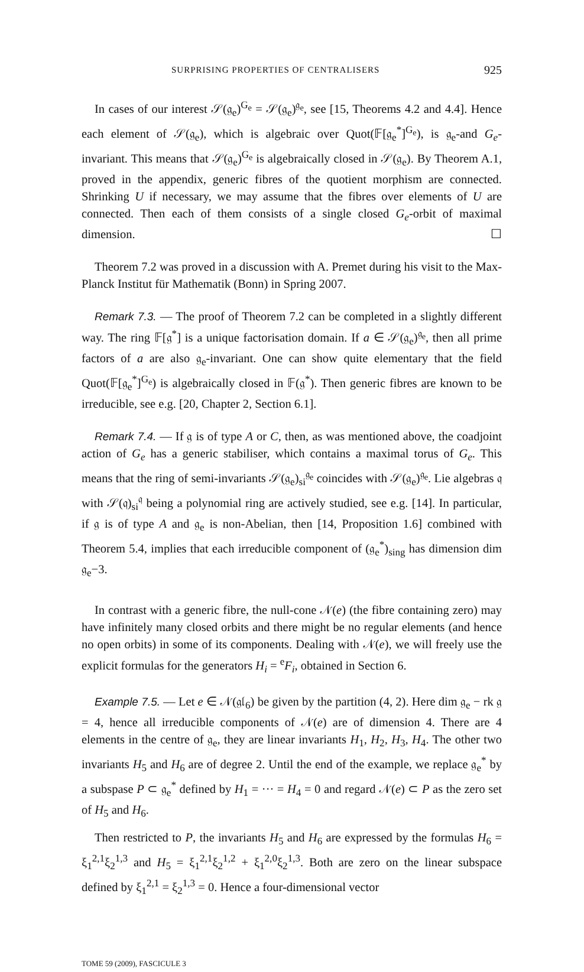SURPRISING PROPERTIES OF CENTRALISERS 925
In cases of our interest 𝒮(𝔤<sub>e</sub>)<sup>G<sub>e</sub></sup> = 𝒮(𝔤<sub>e</sub>)<sup>𝔤<sub>e</sub></sup>, see [15, Theorems 4.2 and 4.4]. Hence each element of 𝒮(𝔤<sub>e</sub>), which is algebraic over Quot(𝔽[𝔤<sub>e</sub><sup>*</sup>]<sup>G<sub>e</sub></sup>), is 𝔤<sub>e</sub>-and G<sub>e</sub>-invariant. This means that 𝒮(𝔤<sub>e</sub>)<sup>G<sub>e</sub></sup> is algebraically closed in 𝒮(𝔤<sub>e</sub>). By Theorem A.1, proved in the appendix, generic fibres of the quotient morphism are connected. Shrinking U if necessary, we may assume that the fibres over elements of U are connected. Then each of them consists of a single closed G<sub>e</sub>-orbit of maximal dimension. ☐
Theorem 7.2 was proved in a discussion with A. Premet during his visit to the Max-Planck Institut für Mathematik (Bonn) in Spring 2007.
Remark 7.3. — The proof of Theorem 7.2 can be completed in a slightly different way. The ring 𝔽[𝔤<sup>*</sup>] is a unique factorisation domain. If a ∈ 𝒮(𝔤<sub>e</sub>)<sup>𝔤<sub>e</sub></sup>, then all prime factors of a are also 𝔤<sub>e</sub>-invariant. One can show quite elementary that the field Quot(𝔽[𝔤<sub>e</sub><sup>*</sup>]<sup>G<sub>e</sub></sup>) is algebraically closed in 𝔽(𝔤<sup>*</sup>). Then generic fibres are known to be irreducible, see e.g. [20, Chapter 2, Section 6.1].
Remark 7.4. — If 𝔤 is of type A or C, then, as was mentioned above, the coadjoint action of G<sub>e</sub> has a generic stabiliser, which contains a maximal torus of G<sub>e</sub>. This means that the ring of semi-invariants 𝒮(𝔤<sub>e</sub>)<sub>si</sub><sup>𝔤<sub>e</sub></sup> coincides with 𝒮(𝔤<sub>e</sub>)<sup>𝔤<sub>e</sub></sup>. Lie algebras 𝔮 with 𝒮(𝔮)<sub>si</sub><sup>𝔮</sup> being a polynomial ring are actively studied, see e.g. [14]. In particular, if 𝔤 is of type A and 𝔤<sub>e</sub> is non-Abelian, then [14, Proposition 1.6] combined with Theorem 5.4, implies that each irreducible component of (𝔤<sub>e</sub><sup>*</sup>)<sub>sing</sub> has dimension dim 𝔤<sub>e</sub>−3.
In contrast with a generic fibre, the null-cone 𝒩(e) (the fibre containing zero) may have infinitely many closed orbits and there might be no regular elements (and hence no open orbits) in some of its components. Dealing with 𝒩(e), we will freely use the explicit formulas for the generators H<sub>i</sub> = <sup>e</sup>F<sub>i</sub>, obtained in Section 6.
Example 7.5. — Let e ∈ 𝒩(𝔤𝔩<sub>6</sub>) be given by the partition (4, 2). Here dim 𝔤<sub>e</sub> − rk 𝔤 = 4, hence all irreducible components of 𝒩(e) are of dimension 4. There are 4 elements in the centre of 𝔤<sub>e</sub>, they are linear invariants H<sub>1</sub>, H<sub>2</sub>, H<sub>3</sub>, H<sub>4</sub>. The other two invariants H<sub>5</sub> and H<sub>6</sub> are of degree 2. Until the end of the example, we replace 𝔤<sub>e</sub><sup>*</sup> by a subspase P ⊂ 𝔤<sub>e</sub><sup>*</sup> defined by H<sub>1</sub> = ··· = H<sub>4</sub> = 0 and regard 𝒩(e) ⊂ P as the zero set of H<sub>5</sub> and H<sub>6</sub>.
Then restricted to P, the invariants H<sub>5</sub> and H<sub>6</sub> are expressed by the formulas H<sub>6</sub> = ξ<sub>1</sub><sup>2,1</sup>ξ<sub>2</sub><sup>1,3</sup> and H<sub>5</sub> = ξ<sub>1</sub><sup>2,1</sup>ξ<sub>2</sub><sup>1,2</sup> + ξ<sub>1</sub><sup>2,0</sup>ξ<sub>2</sub><sup>1,3</sup>. Both are zero on the linear subspace defined by ξ<sub>1</sub><sup>2,1</sup> = ξ<sub>2</sub><sup>1,3</sup> = 0. Hence a four-dimensional vector
TOME 59 (2009), FASCICULE 3